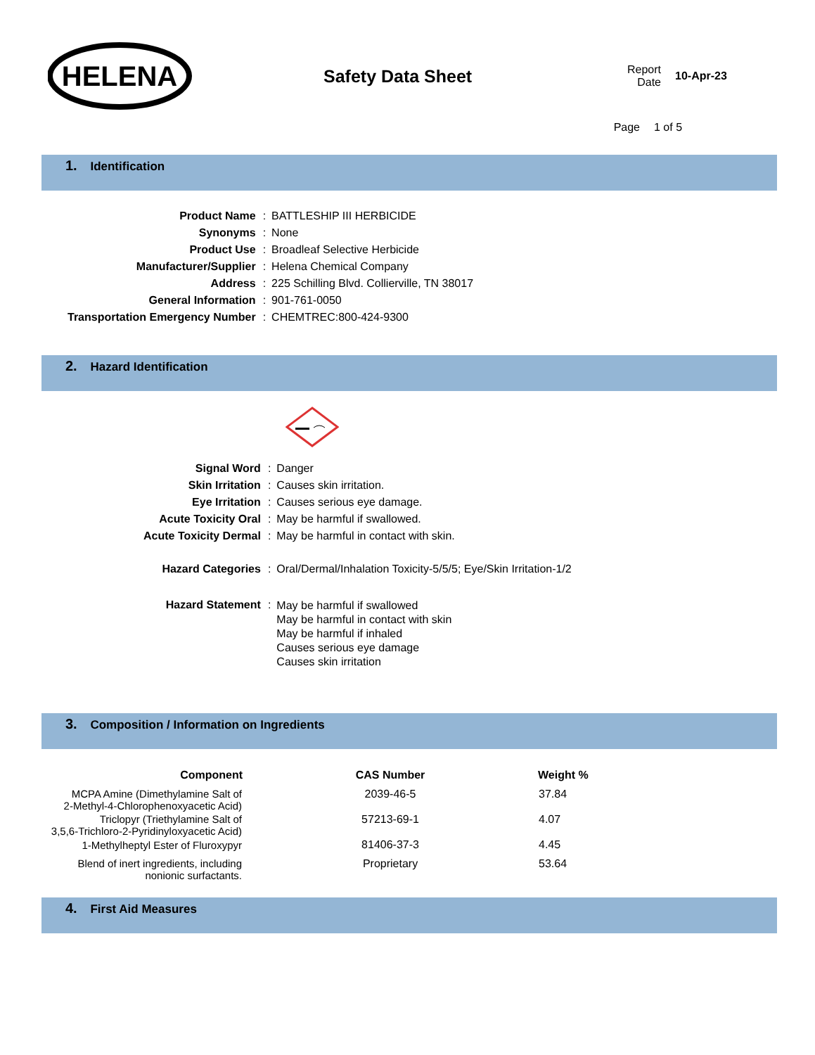HELENA
Safety Data Sheet
Report
Date
10-Apr-23
Page 1 of 5
1. Identification
| Product Name | : | BATTLESHIP III HERBICIDE |
| Synonyms | : | None |
| Product Use | : | Broadleaf Selective Herbicide |
| Manufacturer/Supplier | : | Helena Chemical Company |
| Address | : | 225 Schilling Blvd. Collierville, TN 38017 |
| General Information | : | 901-761-0050 |
| Transportation Emergency Number | : | CHEMTREC:800-424-9300 |
2. Hazard Identification
| Signal Word | : | Danger |
| Skin Irritation | : | Causes skin irritation. |
| Eye Irritation | : | Causes serious eye damage. |
| Acute Toxicity Oral | : | May be harmful if swallowed. |
| Acute Toxicity Dermal | : | May be harmful in contact with skin. |
| Hazard Categories | : | Oral/Dermal/Inhalation Toxicity-5/5/5; Eye/Skin Irritation-1/2 |
| Hazard Statement | : | May be harmful if swallowed May be harmful in contact with skin May be harmful if inhaled Causes serious eye damage Causes skin irritation |
3. Composition / Information on Ingredients
| Component | CAS Number | Weight % |
| --- | --- | --- |
| MCPA Amine (Dimethylamine Salt of 2-Methyl-4-Chlorophenoxyacetic Acid) | 2039-46-5 | 37.84 |
| Triclopyr (Triethylamine Salt of 3,5,6-Trichloro-2-Pyridinyloxyacetic Acid) | 57213-69-1 | 4.07 |
| 1-Methylheptyl Ester of Fluroxypyr | 81406-37-3 | 4.45 |
| Blend of inert ingredients, including nonionic surfactants. | Proprietary | 53.64 |
4. First Aid Measures